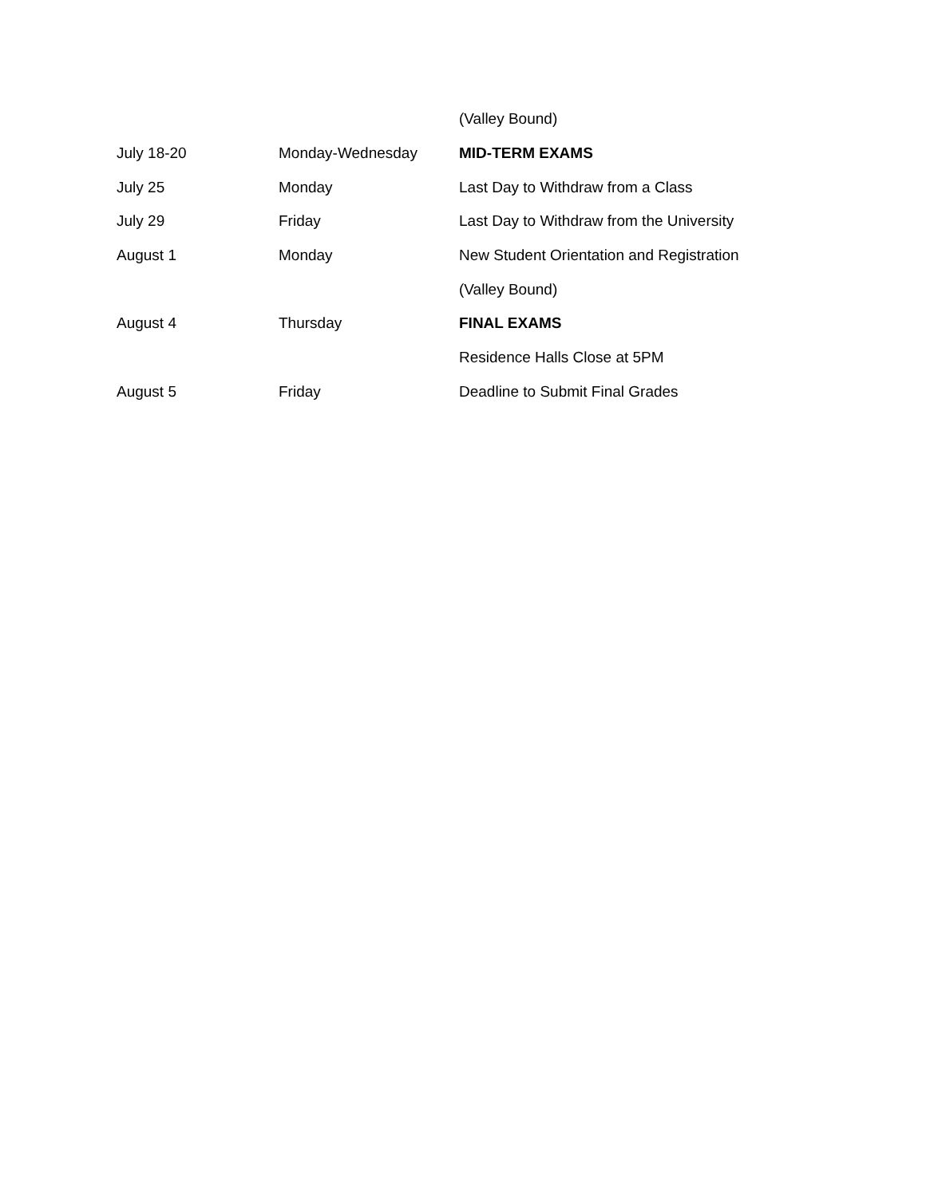| | | (Valley Bound) |
| July 18-20 | Monday-Wednesday | MID-TERM EXAMS |
| July 25 | Monday | Last Day to Withdraw from a Class |
| July 29 | Friday | Last Day to Withdraw from the University |
| August 1 | Monday | New Student Orientation and Registration |
| | | (Valley Bound) |
| August 4 | Thursday | FINAL EXAMS |
| | | Residence Halls Close at 5PM |
| August 5 | Friday | Deadline to Submit Final Grades |